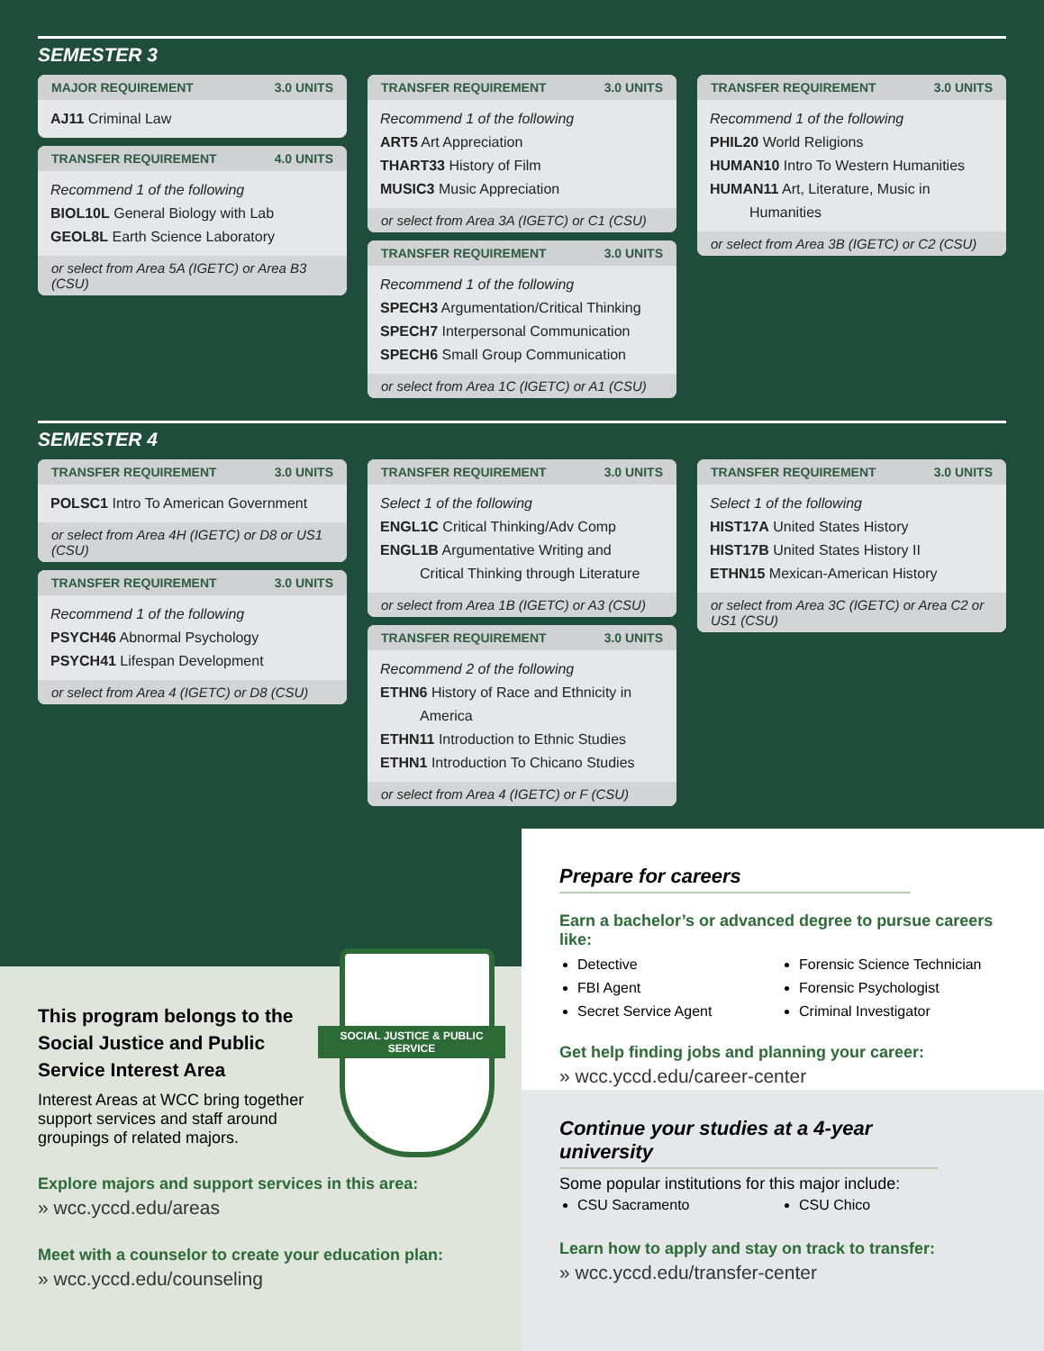SEMESTER 3
MAJOR REQUIREMENT 3.0 UNITS
AJ11 Criminal Law
TRANSFER REQUIREMENT 4.0 UNITS
Recommend 1 of the following
BIOL10L General Biology with Lab
GEOL8L Earth Science Laboratory
or select from Area 5A (IGETC) or Area B3 (CSU)
TRANSFER REQUIREMENT 3.0 UNITS
Recommend 1 of the following
ART5 Art Appreciation
THART33 History of Film
MUSIC3 Music Appreciation
or select from Area 3A (IGETC) or C1 (CSU)
TRANSFER REQUIREMENT 3.0 UNITS
Recommend 1 of the following
SPECH3 Argumentation/Critical Thinking
SPECH7 Interpersonal Communication
SPECH6 Small Group Communication
or select from Area 1C (IGETC) or A1 (CSU)
TRANSFER REQUIREMENT 3.0 UNITS
Recommend 1 of the following
PHIL20 World Religions
HUMAN10 Intro To Western Humanities
HUMAN11 Art, Literature, Music in
Humanities
or select from Area 3B (IGETC) or C2 (CSU)
SEMESTER 4
TRANSFER REQUIREMENT 3.0 UNITS
POLSC1 Intro To American Government
or select from Area 4H (IGETC) or D8 or US1 (CSU)
TRANSFER REQUIREMENT 3.0 UNITS
Recommend 1 of the following
PSYCH46 Abnormal Psychology
PSYCH41 Lifespan Development
or select from Area 4 (IGETC) or D8 (CSU)
TRANSFER REQUIREMENT 3.0 UNITS
Select 1 of the following
ENGL1C Critical Thinking/Adv Comp
ENGL1B Argumentative Writing and
Critical Thinking through Literature
or select from Area 1B (IGETC) or A3 (CSU)
TRANSFER REQUIREMENT 3.0 UNITS
Recommend 2 of the following
ETHN6 History of Race and Ethnicity in
America
ETHN11 Introduction to Ethnic Studies
ETHN1 Introduction To Chicano Studies
or select from Area 4 (IGETC) or F (CSU)
TRANSFER REQUIREMENT 3.0 UNITS
Select 1 of the following
HIST17A United States History
HIST17B United States History II
ETHN15 Mexican-American History
or select from Area 3C (IGETC) or Area C2 or US1 (CSU)
SOCIAL JUSTICE & PUBLIC SERVICE
This program belongs to the Social Justice and Public Service Interest Area
Interest Areas at WCC bring together support services and staff around groupings of related majors.
Explore majors and support services in this area:
» wcc.yccd.edu/areas
Meet with a counselor to create your education plan:
» wcc.yccd.edu/counseling
Prepare for careers
Earn a bachelor’s or advanced degree to pursue careers like:
Detective
FBI Agent
Secret Service Agent
Forensic Science Technician
Forensic Psychologist
Criminal Investigator
Get help finding jobs and planning your career:
» wcc.yccd.edu/career-center
Continue your studies at a 4-year university
Some popular institutions for this major include:
CSU Sacramento
CSU Chico
Learn how to apply and stay on track to transfer:
» wcc.yccd.edu/transfer-center